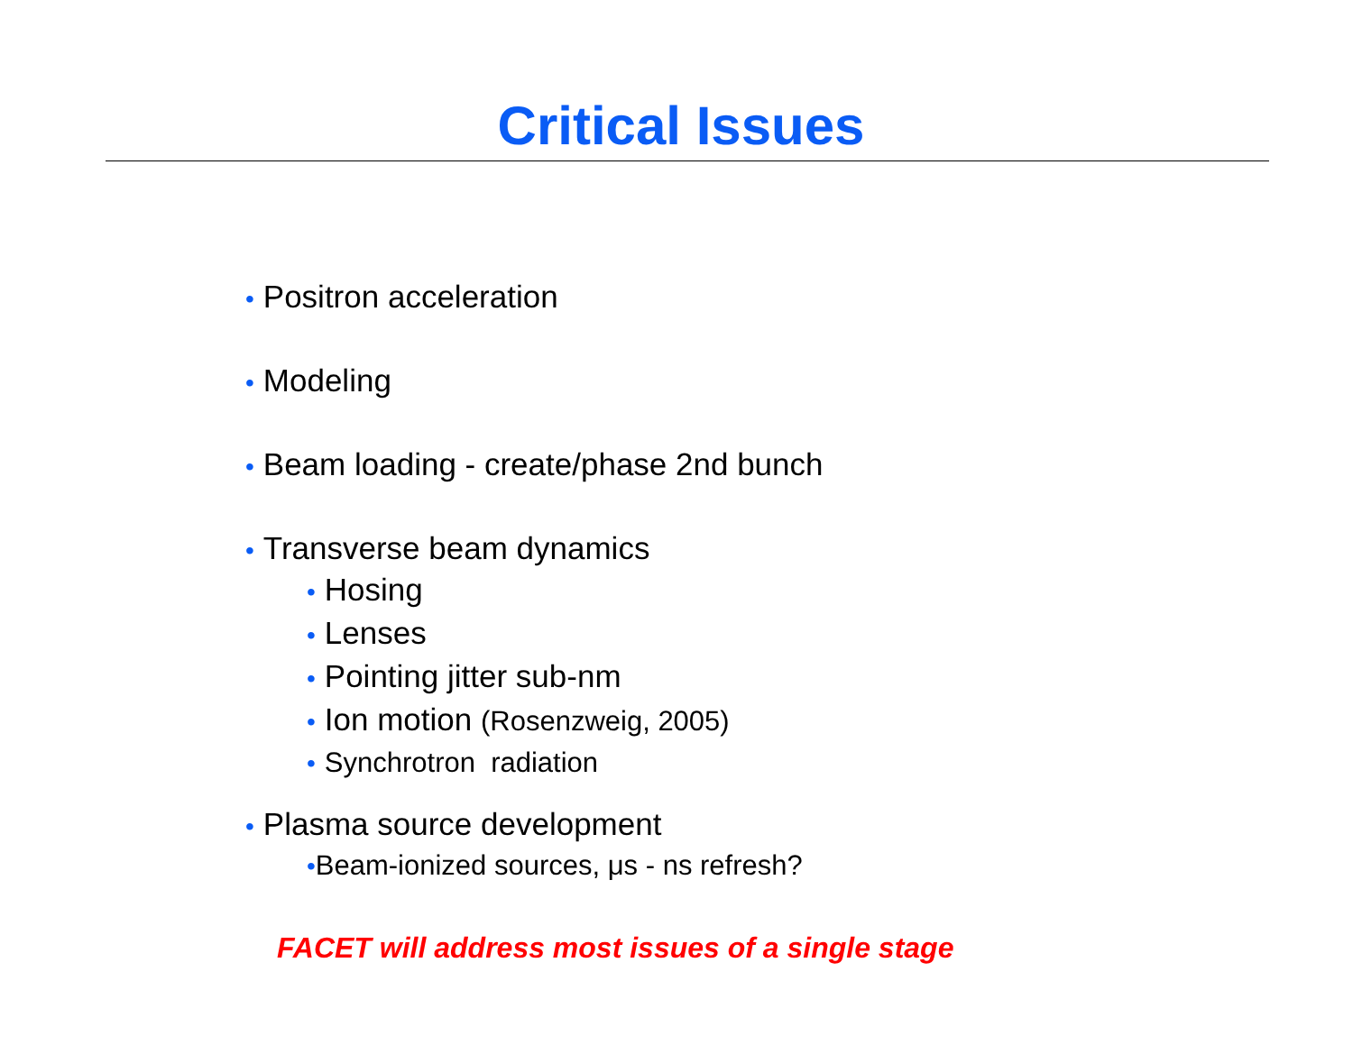Critical Issues
• Positron acceleration
• Modeling
• Beam loading - create/phase 2nd bunch
• Transverse beam dynamics
• Hosing
• Lenses
• Pointing jitter sub-nm
• Ion motion (Rosenzweig, 2005)
• Synchrotron radiation
• Plasma source development
•Beam-ionized sources, μs - ns refresh?
FACET will address most issues of a single stage